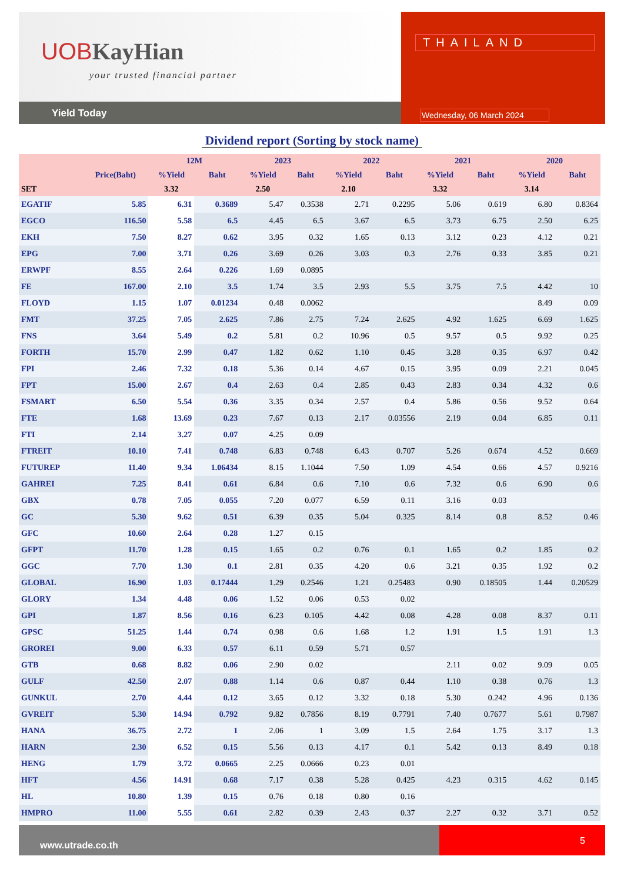UOBKayHian
your trusted financial partner
Yield Today
THAILAND
Wednesday, 06 March 2024
Dividend report (Sorting by stock name)
| | | 12M | | 2023 | | 2022 | | 2021 | | 2020 | |
| --- | --- | --- | --- | --- | --- | --- | --- | --- | --- | --- | --- |
| | Price(Baht) | %Yield | Baht | %Yield | Baht | %Yield | Baht | %Yield | Baht | %Yield | Baht |
| SET | | 3.32 | | 2.50 | | 2.10 | | 3.32 | | 3.14 | |
| EGATIF | 5.85 | 6.31 | 0.3689 | 5.47 | 0.3538 | 2.71 | 0.2295 | 5.06 | 0.619 | 6.80 | 0.8364 |
| EGCO | 116.50 | 5.58 | 6.5 | 4.45 | 6.5 | 3.67 | 6.5 | 3.73 | 6.75 | 2.50 | 6.25 |
| EKH | 7.50 | 8.27 | 0.62 | 3.95 | 0.32 | 1.65 | 0.13 | 3.12 | 0.23 | 4.12 | 0.21 |
| EPG | 7.00 | 3.71 | 0.26 | 3.69 | 0.26 | 3.03 | 0.3 | 2.76 | 0.33 | 3.85 | 0.21 |
| ERWPF | 8.55 | 2.64 | 0.226 | 1.69 | 0.0895 | | | | | | |
| FE | 167.00 | 2.10 | 3.5 | 1.74 | 3.5 | 2.93 | 5.5 | 3.75 | 7.5 | 4.42 | 10 |
| FLOYD | 1.15 | 1.07 | 0.01234 | 0.48 | 0.0062 | | | | | 8.49 | 0.09 |
| FMT | 37.25 | 7.05 | 2.625 | 7.86 | 2.75 | 7.24 | 2.625 | 4.92 | 1.625 | 6.69 | 1.625 |
| FNS | 3.64 | 5.49 | 0.2 | 5.81 | 0.2 | 10.96 | 0.5 | 9.57 | 0.5 | 9.92 | 0.25 |
| FORTH | 15.70 | 2.99 | 0.47 | 1.82 | 0.62 | 1.10 | 0.45 | 3.28 | 0.35 | 6.97 | 0.42 |
| FPI | 2.46 | 7.32 | 0.18 | 5.36 | 0.14 | 4.67 | 0.15 | 3.95 | 0.09 | 2.21 | 0.045 |
| FPT | 15.00 | 2.67 | 0.4 | 2.63 | 0.4 | 2.85 | 0.43 | 2.83 | 0.34 | 4.32 | 0.6 |
| FSMART | 6.50 | 5.54 | 0.36 | 3.35 | 0.34 | 2.57 | 0.4 | 5.86 | 0.56 | 9.52 | 0.64 |
| FTE | 1.68 | 13.69 | 0.23 | 7.67 | 0.13 | 2.17 | 0.03556 | 2.19 | 0.04 | 6.85 | 0.11 |
| FTI | 2.14 | 3.27 | 0.07 | 4.25 | 0.09 | | | | | | |
| FTREIT | 10.10 | 7.41 | 0.748 | 6.83 | 0.748 | 6.43 | 0.707 | 5.26 | 0.674 | 4.52 | 0.669 |
| FUTUREP | 11.40 | 9.34 | 1.06434 | 8.15 | 1.1044 | 7.50 | 1.09 | 4.54 | 0.66 | 4.57 | 0.9216 |
| GAHREI | 7.25 | 8.41 | 0.61 | 6.84 | 0.6 | 7.10 | 0.6 | 7.32 | 0.6 | 6.90 | 0.6 |
| GBX | 0.78 | 7.05 | 0.055 | 7.20 | 0.077 | 6.59 | 0.11 | 3.16 | 0.03 | | |
| GC | 5.30 | 9.62 | 0.51 | 6.39 | 0.35 | 5.04 | 0.325 | 8.14 | 0.8 | 8.52 | 0.46 |
| GFC | 10.60 | 2.64 | 0.28 | 1.27 | 0.15 | | | | | | |
| GFPT | 11.70 | 1.28 | 0.15 | 1.65 | 0.2 | 0.76 | 0.1 | 1.65 | 0.2 | 1.85 | 0.2 |
| GGC | 7.70 | 1.30 | 0.1 | 2.81 | 0.35 | 4.20 | 0.6 | 3.21 | 0.35 | 1.92 | 0.2 |
| GLOBAL | 16.90 | 1.03 | 0.17444 | 1.29 | 0.2546 | 1.21 | 0.25483 | 0.90 | 0.18505 | 1.44 | 0.20529 |
| GLORY | 1.34 | 4.48 | 0.06 | 1.52 | 0.06 | 0.53 | 0.02 | | | | |
| GPI | 1.87 | 8.56 | 0.16 | 6.23 | 0.105 | 4.42 | 0.08 | 4.28 | 0.08 | 8.37 | 0.11 |
| GPSC | 51.25 | 1.44 | 0.74 | 0.98 | 0.6 | 1.68 | 1.2 | 1.91 | 1.5 | 1.91 | 1.3 |
| GROREI | 9.00 | 6.33 | 0.57 | 6.11 | 0.59 | 5.71 | 0.57 | | | | |
| GTB | 0.68 | 8.82 | 0.06 | 2.90 | 0.02 | | | 2.11 | 0.02 | 9.09 | 0.05 |
| GULF | 42.50 | 2.07 | 0.88 | 1.14 | 0.6 | 0.87 | 0.44 | 1.10 | 0.38 | 0.76 | 1.3 |
| GUNKUL | 2.70 | 4.44 | 0.12 | 3.65 | 0.12 | 3.32 | 0.18 | 5.30 | 0.242 | 4.96 | 0.136 |
| GVREIT | 5.30 | 14.94 | 0.792 | 9.82 | 0.7856 | 8.19 | 0.7791 | 7.40 | 0.7677 | 5.61 | 0.7987 |
| HANA | 36.75 | 2.72 | 1 | 2.06 | 1 | 3.09 | 1.5 | 2.64 | 1.75 | 3.17 | 1.3 |
| HARN | 2.30 | 6.52 | 0.15 | 5.56 | 0.13 | 4.17 | 0.1 | 5.42 | 0.13 | 8.49 | 0.18 |
| HENG | 1.79 | 3.72 | 0.0665 | 2.25 | 0.0666 | 0.23 | 0.01 | | | | |
| HFT | 4.56 | 14.91 | 0.68 | 7.17 | 0.38 | 5.28 | 0.425 | 4.23 | 0.315 | 4.62 | 0.145 |
| HL | 10.80 | 1.39 | 0.15 | 0.76 | 0.18 | 0.80 | 0.16 | | | | |
| HMPRO | 11.00 | 5.55 | 0.61 | 2.82 | 0.39 | 2.43 | 0.37 | 2.27 | 0.32 | 3.71 | 0.52 |
www.utrade.co.th
5